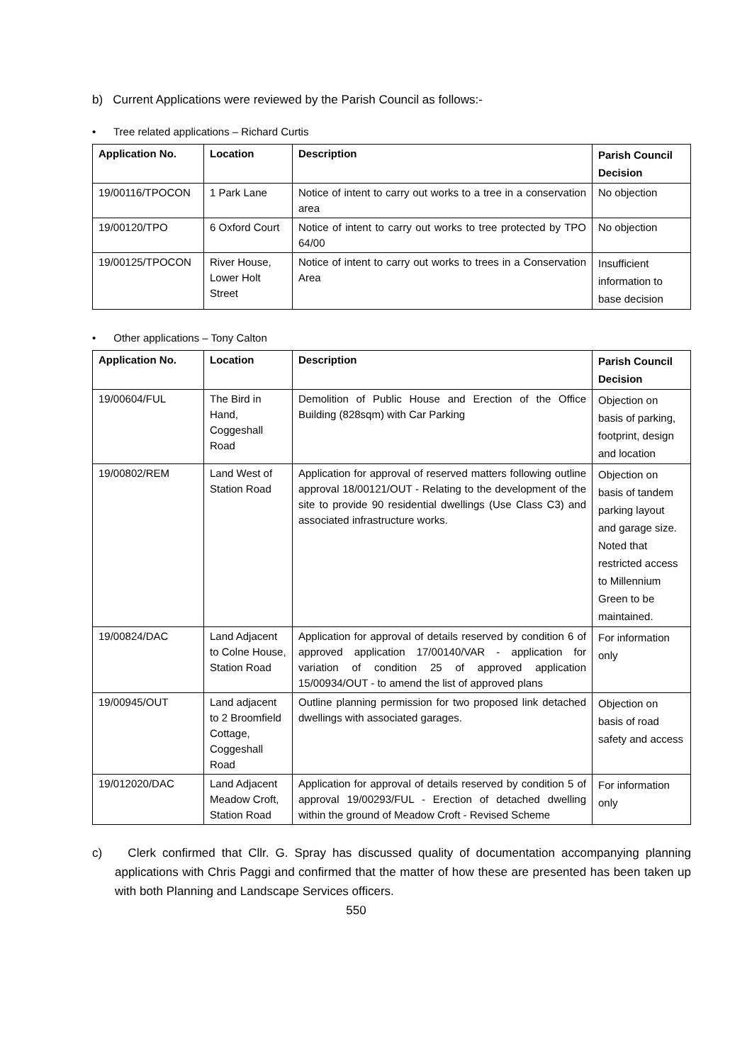b) Current Applications were reviewed by the Parish Council as follows:-
• Tree related applications – Richard Curtis
| Application No. | Location | Description | Parish Council Decision |
| --- | --- | --- | --- |
| 19/00116/TPOCON | 1 Park Lane | Notice of intent to carry out works to a tree in a conservation area | No objection |
| 19/00120/TPO | 6 Oxford Court | Notice of intent to carry out works to tree protected by TPO 64/00 | No objection |
| 19/00125/TPOCON | River House, Lower Holt Street | Notice of intent to carry out works to trees in a Conservation Area | Insufficient information to base decision |
• Other applications – Tony Calton
| Application No. | Location | Description | Parish Council Decision |
| --- | --- | --- | --- |
| 19/00604/FUL | The Bird in Hand, Coggeshall Road | Demolition of Public House and Erection of the Office Building (828sqm) with Car Parking | Objection on basis of parking, footprint, design and location |
| 19/00802/REM | Land West of Station Road | Application for approval of reserved matters following outline approval 18/00121/OUT - Relating to the development of the site to provide 90 residential dwellings (Use Class C3) and associated infrastructure works. | Objection on basis of tandem parking layout and garage size. Noted that restricted access to Millennium Green to be maintained. |
| 19/00824/DAC | Land Adjacent to Colne House, Station Road | Application for approval of details reserved by condition 6 of approved application 17/00140/VAR - application for variation of condition 25 of approved application 15/00934/OUT - to amend the list of approved plans | For information only |
| 19/00945/OUT | Land adjacent to 2 Broomfield Cottage, Coggeshall Road | Outline planning permission for two proposed link detached dwellings with associated garages. | Objection on basis of road safety and access |
| 19/012020/DAC | Land Adjacent Meadow Croft, Station Road | Application for approval of details reserved by condition 5 of approval 19/00293/FUL - Erection of detached dwelling within the ground of Meadow Croft - Revised Scheme | For information only |
c) Clerk confirmed that Cllr. G. Spray has discussed quality of documentation accompanying planning applications with Chris Paggi and confirmed that the matter of how these are presented has been taken up with both Planning and Landscape Services officers.
550